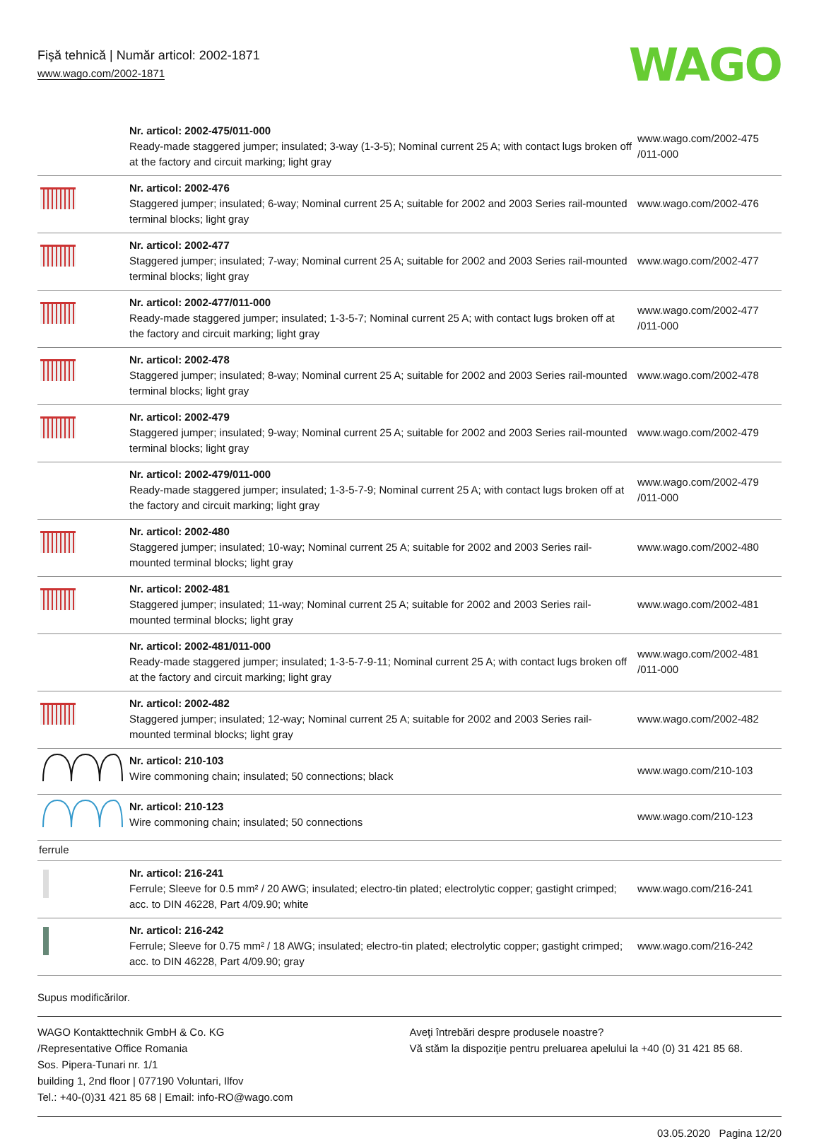Fişă tehnică | Număr articol: 2002-1871
www.wago.com/2002-1871
WAGO
| | Nr. articol: 2002-475/011-000 Ready-made staggered jumper; insulated; 3-way (1-3-5); Nominal current 25 A; with contact lugs broken off at the factory and circuit marking; light gray | www.wago.com/2002-475 /011-000 |
| | Nr. articol: 2002-476 Staggered jumper; insulated; 6-way; Nominal current 25 A; suitable for 2002 and 2003 Series rail-mounted terminal blocks; light gray | www.wago.com/2002-476 |
| | Nr. articol: 2002-477 Staggered jumper; insulated; 7-way; Nominal current 25 A; suitable for 2002 and 2003 Series rail-mounted terminal blocks; light gray | www.wago.com/2002-477 |
| | Nr. articol: 2002-477/011-000 Ready-made staggered jumper; insulated; 1-3-5-7; Nominal current 25 A; with contact lugs broken off at the factory and circuit marking; light gray | www.wago.com/2002-477 /011-000 |
| | Nr. articol: 2002-478 Staggered jumper; insulated; 8-way; Nominal current 25 A; suitable for 2002 and 2003 Series rail-mounted terminal blocks; light gray | www.wago.com/2002-478 |
| | Nr. articol: 2002-479 Staggered jumper; insulated; 9-way; Nominal current 25 A; suitable for 2002 and 2003 Series rail-mounted terminal blocks; light gray | www.wago.com/2002-479 |
| | Nr. articol: 2002-479/011-000 Ready-made staggered jumper; insulated; 1-3-5-7-9; Nominal current 25 A; with contact lugs broken off at the factory and circuit marking; light gray | www.wago.com/2002-479 /011-000 |
| | Nr. articol: 2002-480 Staggered jumper; insulated; 10-way; Nominal current 25 A; suitable for 2002 and 2003 Series rail-mounted terminal blocks; light gray | www.wago.com/2002-480 |
| | Nr. articol: 2002-481 Staggered jumper; insulated; 11-way; Nominal current 25 A; suitable for 2002 and 2003 Series rail-mounted terminal blocks; light gray | www.wago.com/2002-481 |
| | Nr. articol: 2002-481/011-000 Ready-made staggered jumper; insulated; 1-3-5-7-9-11; Nominal current 25 A; with contact lugs broken off at the factory and circuit marking; light gray | www.wago.com/2002-481 /011-000 |
| | Nr. articol: 2002-482 Staggered jumper; insulated; 12-way; Nominal current 25 A; suitable for 2002 and 2003 Series rail-mounted terminal blocks; light gray | www.wago.com/2002-482 |
| | Nr. articol: 210-103 Wire commoning chain; insulated; 50 connections; black | www.wago.com/210-103 |
| | Nr. articol: 210-123 Wire commoning chain; insulated; 50 connections | www.wago.com/210-123 |
| ferrule | | |
| | Nr. articol: 216-241 Ferrule; Sleeve for 0.5 mm² / 20 AWG; insulated; electro-tin plated; electrolytic copper; gastight crimped; acc. to DIN 46228, Part 4/09.90; white | www.wago.com/216-241 |
| | Nr. articol: 216-242 Ferrule; Sleeve for 0.75 mm² / 18 AWG; insulated; electro-tin plated; electrolytic copper; gastight crimped; acc. to DIN 46228, Part 4/09.90; gray | www.wago.com/216-242 |
Supus modificărilor.
WAGO Kontakttechnik GmbH & Co. KG
/Representative Office Romania
Sos. Pipera-Tunari nr. 1/1
building 1, 2nd floor | 077190 Voluntari, Ilfov
Tel.: +40-(0)31 421 85 68 | Email: info-RO@wago.com
Aveţi întrebări despre produsele noastre?
Vă stăm la dispoziţie pentru preluarea apelului la +40 (0) 31 421 85 68.
03.05.2020 Pagina 12/20